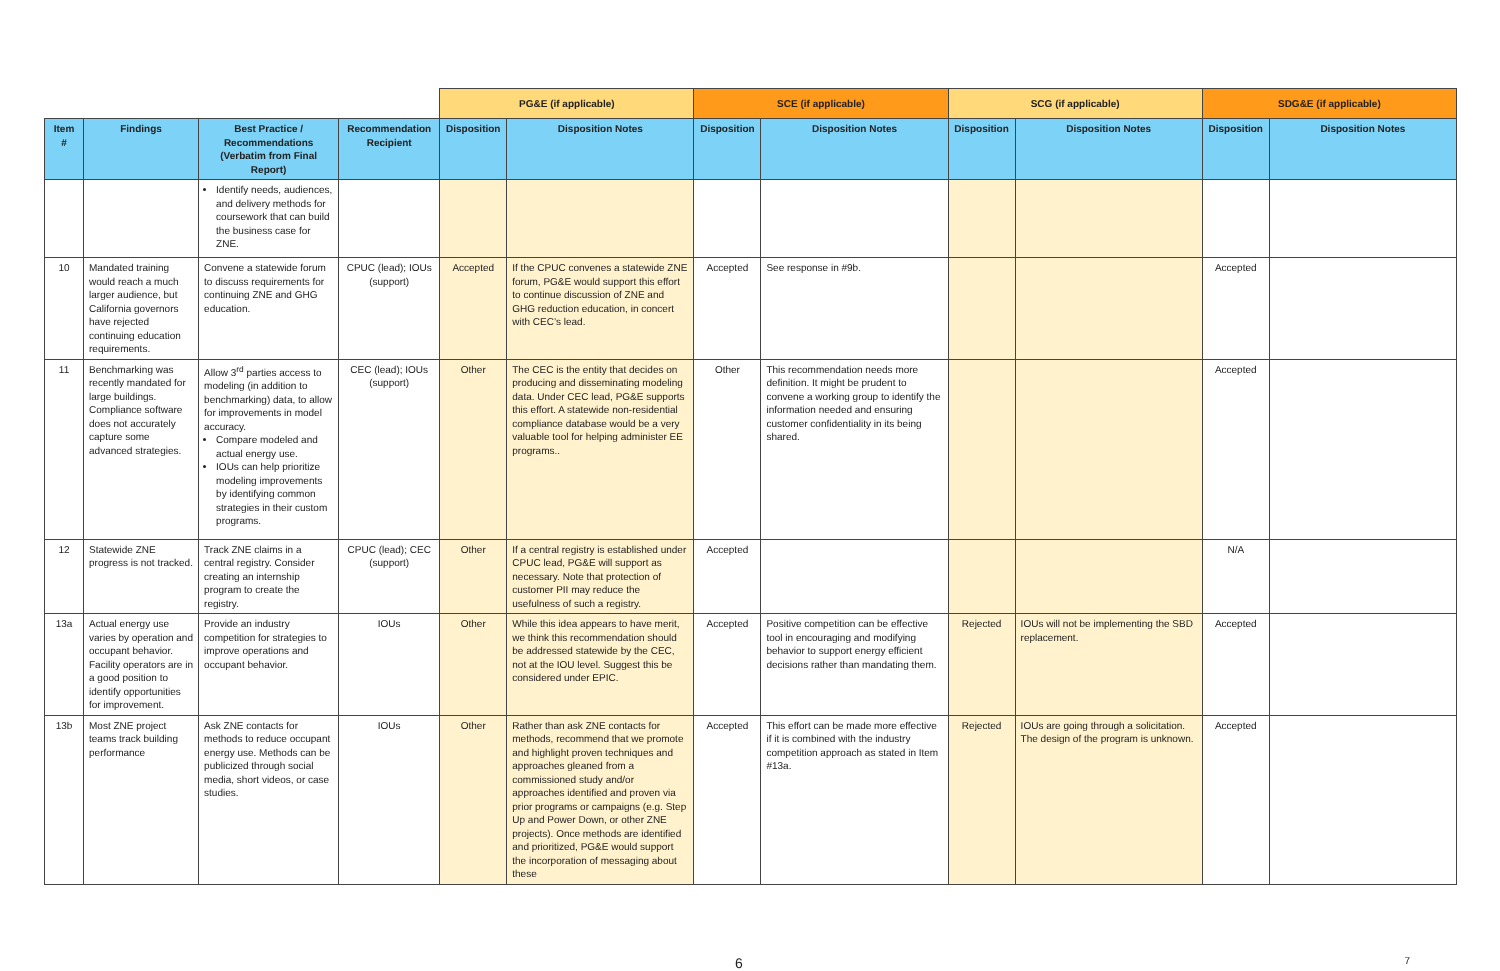| | | | | PG&E (if applicable) | | SCE (if applicable) | | SCG (if applicable) | | SDG&E (if applicable) | |
| Item # | Findings | Best Practice / Recommendations (Verbatim from Final Report) | Recommendation Recipient | Disposition | Disposition Notes | Disposition | Disposition Notes | Disposition | Disposition Notes | Disposition | Disposition Notes |
| | | Identify needs, audiences, and delivery methods for coursework that can build the business case for ZNE. | | | | | | | | | |
| 10 | Mandated training would reach a much larger audience, but California governors have rejected continuing education requirements. | Convene a statewide forum to discuss requirements for continuing ZNE and GHG education. | CPUC (lead); IOUs (support) | Accepted | If the CPUC convenes a statewide ZNE forum, PG&E would support this effort to continue discussion of ZNE and GHG reduction education, in concert with CEC’s lead. | Accepted | See response in #9b. | | | Accepted | |
| 11 | Benchmarking was recently mandated for large buildings. Compliance software does not accurately capture some advanced strategies. | Allow 3<sup>rd</sup> parties access to modeling (in addition to benchmarking) data, to allow for improvements in model accuracy. Compare modeled and actual energy use. IOUs can help prioritize modeling improvements by identifying common strategies in their custom programs. | CEC (lead); IOUs (support) | Other | The CEC is the entity that decides on producing and disseminating modeling data. Under CEC lead, PG&E supports this effort. A statewide non-residential compliance database would be a very valuable tool for helping administer EE programs.. | Other | This recommendation needs more definition. It might be prudent to convene a working group to identify the information needed and ensuring customer confidentiality in its being shared. | | | Accepted | |
| 12 | Statewide ZNE progress is not tracked. | Track ZNE claims in a central registry. Consider creating an internship program to create the registry. | CPUC (lead); CEC (support) | Other | If a central registry is established under CPUC lead, PG&E will support as necessary. Note that protection of customer PII may reduce the usefulness of such a registry. | Accepted | | | | N/A | |
| 13a | Actual energy use varies by operation and occupant behavior. Facility operators are in a good position to identify opportunities for improvement. | Provide an industry competition for strategies to improve operations and occupant behavior. | IOUs | Other | While this idea appears to have merit, we think this recommendation should be addressed statewide by the CEC, not at the IOU level. Suggest this be considered under EPIC. | Accepted | Positive competition can be effective tool in encouraging and modifying behavior to support energy efficient decisions rather than mandating them. | Rejected | IOUs will not be implementing the SBD replacement. | Accepted | |
| 13b | Most ZNE project teams track building performance | Ask ZNE contacts for methods to reduce occupant energy use. Methods can be publicized through social media, short videos, or case studies. | IOUs | Other | Rather than ask ZNE contacts for methods, recommend that we promote and highlight proven techniques and approaches gleaned from a commissioned study and/or approaches identified and proven via prior programs or campaigns (e.g. Step Up and Power Down, or other ZNE projects). Once methods are identified and prioritized, PG&E would support the incorporation of messaging about these | Accepted | This effort can be made more effective if it is combined with the industry competition approach as stated in Item #13a. | Rejected | IOUs are going through a solicitation. The design of the program is unknown. | Accepted | |
6 7